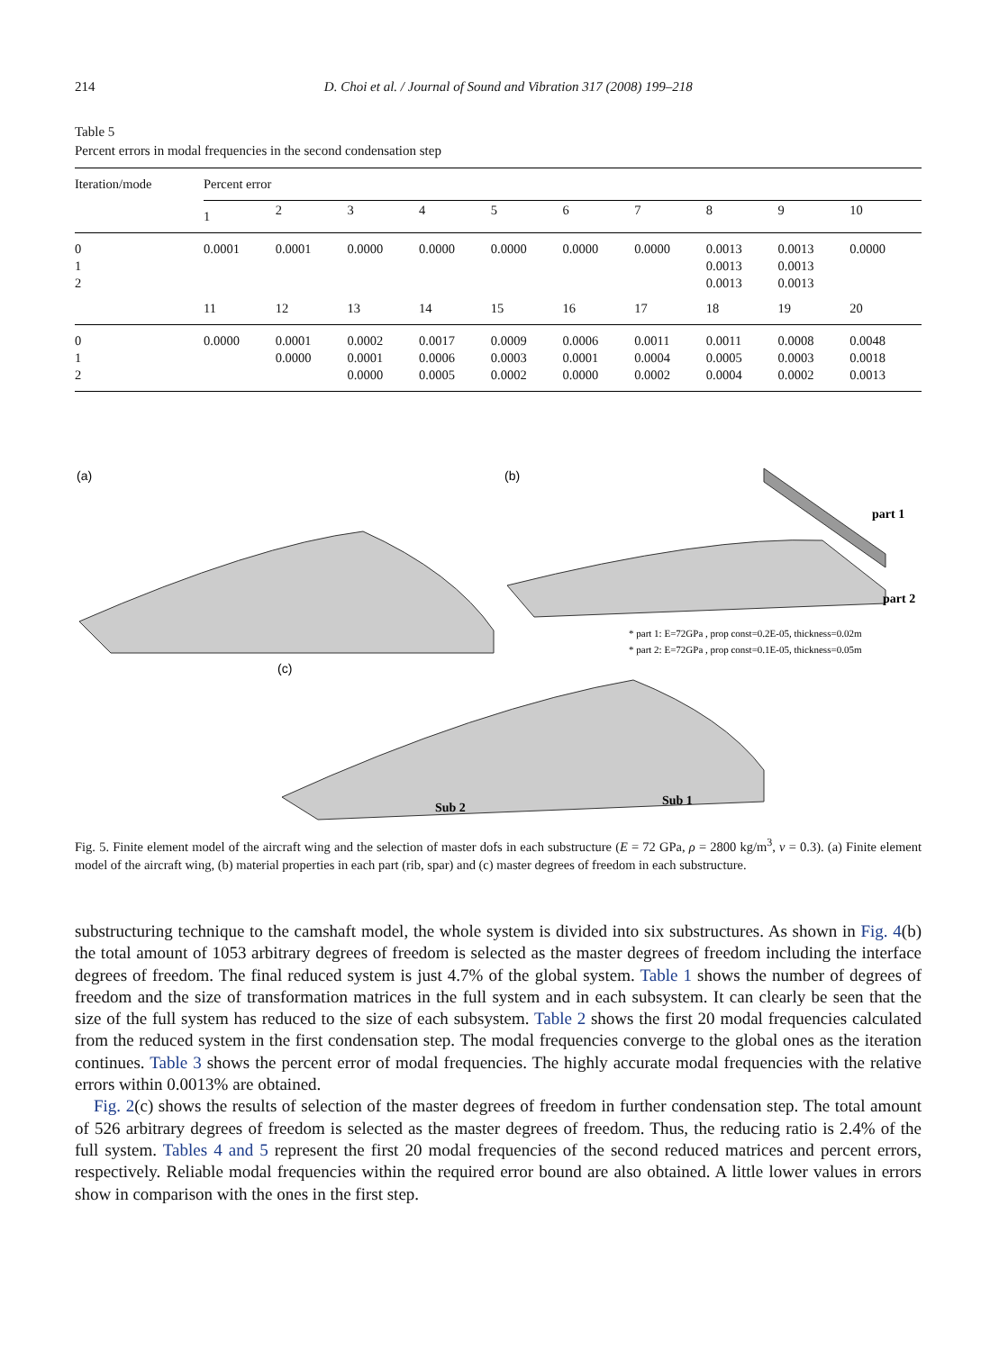214 D. Choi et al. / Journal of Sound and Vibration 317 (2008) 199–218
Table 5
Percent errors in modal frequencies in the second condensation step
| Iteration/mode | Percent error | | | | | | | | | |
| --- | --- | --- | --- | --- | --- | --- | --- | --- | --- | --- |
| | 1 | 2 | 3 | 4 | 5 | 6 | 7 | 8 | 9 | 10 |
| 0 1 2 | 0.0001 | 0.0001 | 0.0000 | 0.0000 | 0.0000 | 0.0000 | 0.0000 | 0.0013 0.0013 0.0013 | 0.0013 0.0013 0.0013 | 0.0000 |
| | 11 | 12 | 13 | 14 | 15 | 16 | 17 | 18 | 19 | 20 |
| 0 1 2 | 0.0000 | 0.0001 0.0000 | 0.0002 0.0001 0.0000 | 0.0017 0.0006 0.0005 | 0.0009 0.0003 0.0002 | 0.0006 0.0001 0.0000 | 0.0011 0.0004 0.0002 | 0.0011 0.0005 0.0004 | 0.0008 0.0003 0.0002 | 0.0048 0.0018 0.0013 |
(a)
(b)
(c)
part 1
part 2
* part 1: E=72GPa , prop const=0.2E-05, thickness=0.02m
* part 2: E=72GPa , prop const=0.1E-05, thickness=0.05m
Sub 2
Sub 1
Fig. 5. Finite element model of the aircraft wing and the selection of master dofs in each substructure (E = 72 GPa, ρ = 2800 kg/m<sup>3</sup>, ν = 0.3). (a) Finite element model of the aircraft wing, (b) material properties in each part (rib, spar) and (c) master degrees of freedom in each substructure.
substructuring technique to the camshaft model, the whole system is divided into six substructures. As shown in Fig. 4(b) the total amount of 1053 arbitrary degrees of freedom is selected as the master degrees of freedom including the interface degrees of freedom. The final reduced system is just 4.7% of the global system. Table 1 shows the number of degrees of freedom and the size of transformation matrices in the full system and in each subsystem. It can clearly be seen that the size of the full system has reduced to the size of each subsystem. Table 2 shows the first 20 modal frequencies calculated from the reduced system in the first condensation step. The modal frequencies converge to the global ones as the iteration continues. Table 3 shows the percent error of modal frequencies. The highly accurate modal frequencies with the relative errors within 0.0013% are obtained.
Fig. 2(c) shows the results of selection of the master degrees of freedom in further condensation step. The total amount of 526 arbitrary degrees of freedom is selected as the master degrees of freedom. Thus, the reducing ratio is 2.4% of the full system. Tables 4 and 5 represent the first 20 modal frequencies of the second reduced matrices and percent errors, respectively. Reliable modal frequencies within the required error bound are also obtained. A little lower values in errors show in comparison with the ones in the first step.